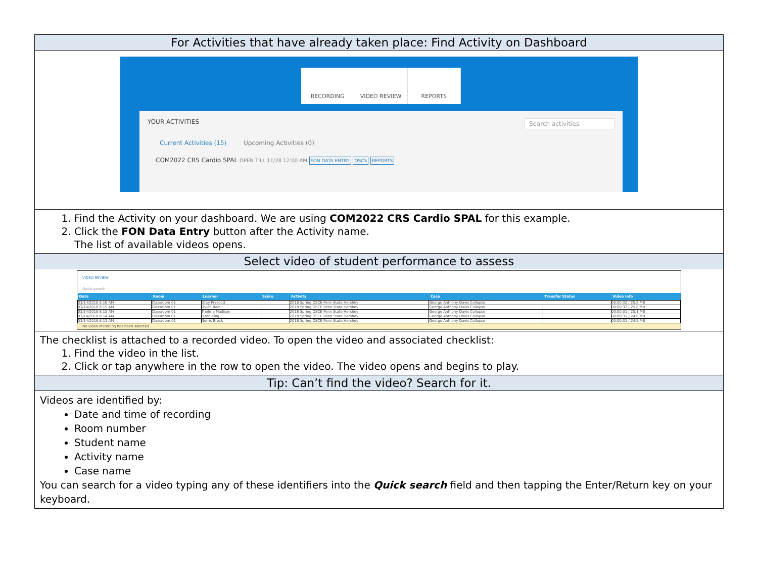| For Activities that have already taken place: Find Activity on Dashboard |
| RECORDING VIDEO REVIEW REPORTS YOUR ACTIVITIES Search activities Current Activities (15) Upcoming Activities (0) COM2022 CRS Cardio SPAL OPEN TILL 11/28 12:00 AM FON DATA ENTRY OSCS REPORTS |
| 1. Find the Activity on your dashboard. We are using COM2022 CRS Cardio SPAL for this example. 2. Click the FON Data Entry button after the Activity name. The list of available videos opens. |
| Select video of student performance to assess |
| VIDEO REVIEW Quick search / Date / Room / Learner / Score / Activity / Case / Transfer Status / Video Info / / --- / --- / --- / --- / --- / --- / --- / --- / / 03/14/2018 8:16 AM / Classroom 01 / Dray Prescott / / 2018 Spring OSCE Penn State Hershey / George Anthony Davis Collapse / / 00:00:32 / 25.2 MB / / 03/14/2018 8:15 AM / Classroom 01 / Dylan Baldi / / 2018 Spring OSCE Penn State Hershey / George Anthony Davis Collapse / / 00:00:32 / 25.8 MB / / 03/14/2018 8:15 AM / Classroom 01 / Thelma Madison / / 2018 Spring OSCE Penn State Hershey / George Anthony Davis Collapse / / 00:00:31 / 25.1 MB / / 03/14/2018 8:14 AM / Classroom 01 / Jared King / / 2018 Spring OSCE Penn State Hershey / George Anthony Davis Collapse / / 00:00:31 / 24.8 MB / / 03/14/2018 8:13 AM / Classroom 01 / Norris Brock / / 2018 Spring OSCE Penn State Hershey / George Anthony Davis Collapse / / 00:00:31 / 24.9 MB / No video recording has been selected |
| The checklist is attached to a recorded video. To open the video and associated checklist: 1. Find the video in the list. 2. Click or tap anywhere in the row to open the video. The video opens and begins to play. |
| Tip: Can’t find the video? Search for it. |
| Videos are identified by: Date and time of recording Room number Student name Activity name Case name You can search for a video typing any of these identifiers into the Quick search field and then tapping the Enter/Return key on your keyboard. |